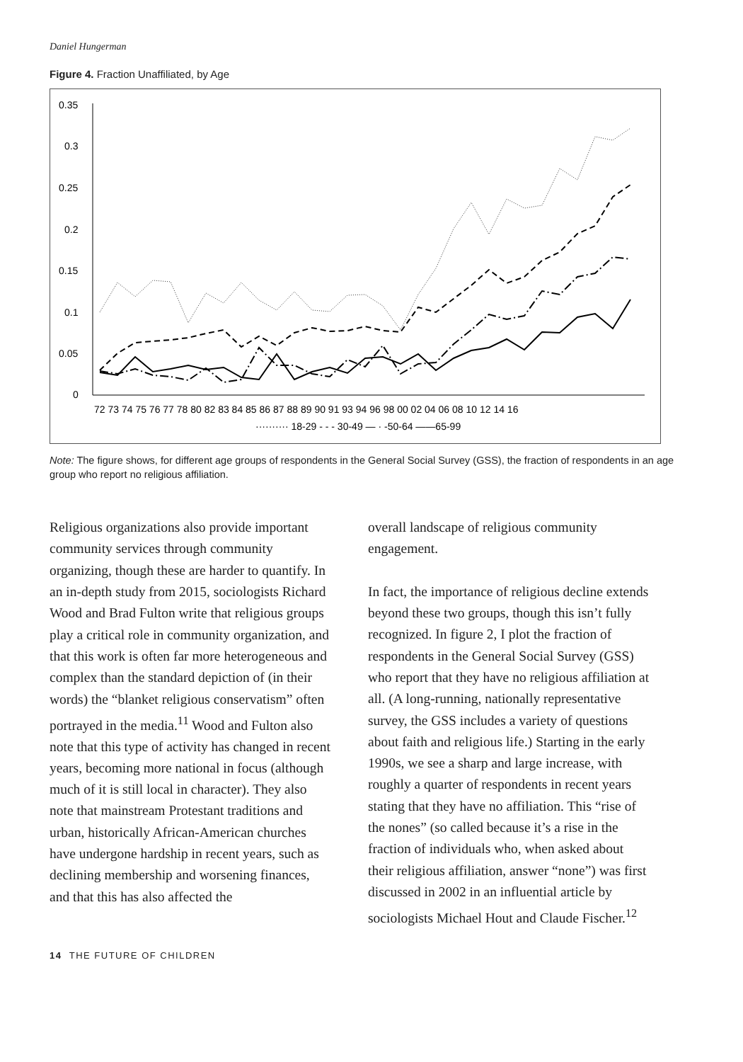Daniel Hungerman
Figure 4. Fraction Unaffiliated, by Age
0.35
0.3
0.25
0.2
0.15
0.1
0.05
0
72 73 74 75 76 77 78 80 82 83 84 85 86 87 88 89 90 91 93 94 96 98 00 02 04 06 08 10 12 14 16
·········· 18-29 - - - 30-49 — · -50-64 ——65-99
Note: The figure shows, for different age groups of respondents in the General Social Survey (GSS), the fraction of respondents in an age group who report no religious affiliation.
Religious organizations also provide important community services through community organizing, though these are harder to quantify. In an in-depth study from 2015, sociologists Richard Wood and Brad Fulton write that religious groups play a critical role in community organization, and that this work is often far more heterogeneous and complex than the standard depiction of (in their words) the “blanket religious conservatism” often portrayed in the media.<sup>11</sup> Wood and Fulton also note that this type of activity has changed in recent years, becoming more national in focus (although much of it is still local in character). They also note that mainstream Protestant traditions and urban, historically African-American churches have undergone hardship in recent years, such as declining membership and worsening finances, and that this has also affected the
overall landscape of religious community engagement.
In fact, the importance of religious decline extends beyond these two groups, though this isn’t fully recognized. In figure 2, I plot the fraction of respondents in the General Social Survey (GSS) who report that they have no religious affiliation at all. (A long-running, nationally representative survey, the GSS includes a variety of questions about faith and religious life.) Starting in the early 1990s, we see a sharp and large increase, with roughly a quarter of respondents in recent years stating that they have no affiliation. This “rise of the nones” (so called because it’s a rise in the fraction of individuals who, when asked about their religious affiliation, answer “none”) was first discussed in 2002 in an influential article by sociologists Michael Hout and Claude Fischer.<sup>12</sup>
14 THE FUTURE OF CHILDREN